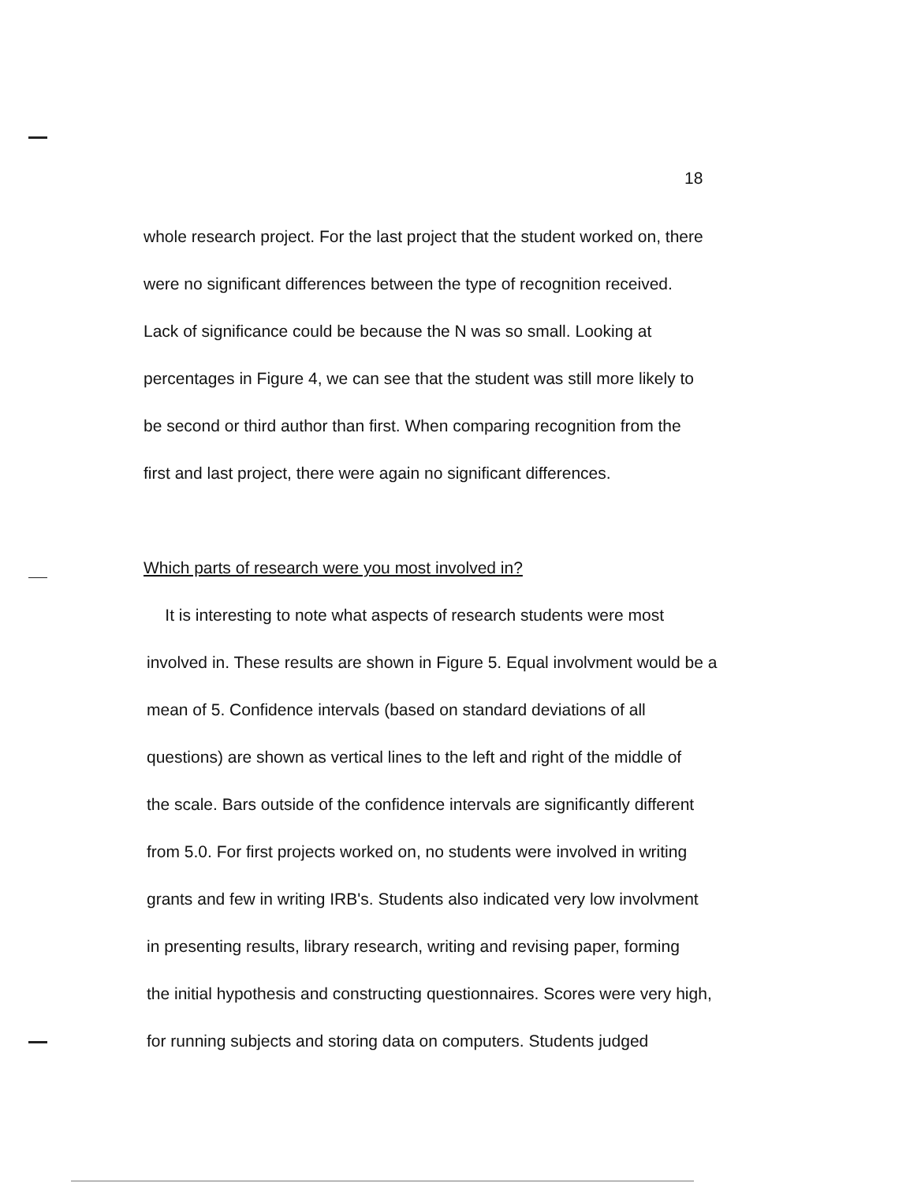18
whole research project. For the last project that the student worked on, there
were no significant differences between the type of recognition received.
Lack of significance could be because the N was so small. Looking at
percentages in Figure 4, we can see that the student was still more likely to
be second or third author than first. When comparing recognition from the
first and last project, there were again no significant differences.
Which parts of research were you most involved in?
It is interesting to note what aspects of research students were most
involved in. These results are shown in Figure 5. Equal involvment would be a
mean of 5. Confidence intervals (based on standard deviations of all
questions) are shown as vertical lines to the left and right of the middle of
the scale. Bars outside of the confidence intervals are significantly different
from 5.0. For first projects worked on, no students were involved in writing
grants and few in writing IRB's. Students also indicated very low involvment
in presenting results, library research, writing and revising paper, forming
the initial hypothesis and constructing questionnaires. Scores were very high,
for running subjects and storing data on computers. Students judged